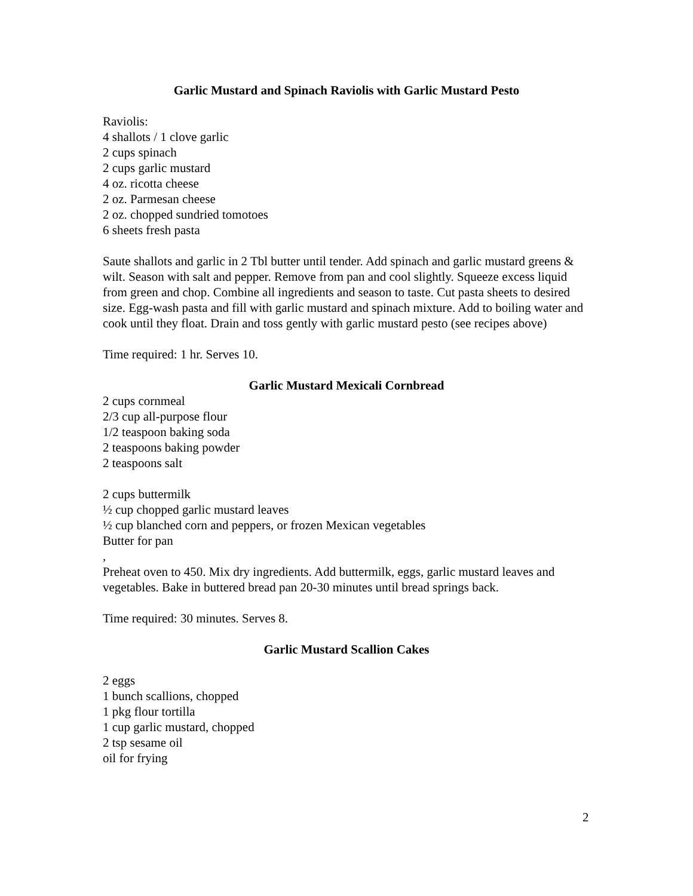Garlic Mustard and Spinach Raviolis with Garlic Mustard Pesto
Raviolis:
4 shallots / 1 clove garlic
2 cups spinach
2 cups garlic mustard
4 oz. ricotta cheese
2 oz. Parmesan cheese
2 oz. chopped sundried tomotoes
6 sheets fresh pasta
Saute shallots and garlic in 2 Tbl butter until tender. Add spinach and garlic mustard greens & wilt. Season with salt and pepper. Remove from pan and cool slightly. Squeeze excess liquid from green and chop. Combine all ingredients and season to taste. Cut pasta sheets to desired size. Egg-wash pasta and fill with garlic mustard and spinach mixture. Add to boiling water and cook until they float. Drain and toss gently with garlic mustard pesto (see recipes above)
Time required: 1 hr. Serves 10.
Garlic Mustard Mexicali Cornbread
2 cups cornmeal
2/3 cup all-purpose flour
1/2 teaspoon baking soda
2 teaspoons baking powder
2 teaspoons salt
2 cups buttermilk
½ cup chopped garlic mustard leaves
½ cup blanched corn and peppers, or frozen Mexican vegetables
Butter for pan
,
Preheat oven to 450. Mix dry ingredients. Add buttermilk, eggs, garlic mustard leaves and vegetables. Bake in buttered bread pan 20-30 minutes until bread springs back.
Time required: 30 minutes. Serves 8.
Garlic Mustard Scallion Cakes
2 eggs
1 bunch scallions, chopped
1 pkg flour tortilla
1 cup garlic mustard, chopped
2 tsp sesame oil
oil for frying
2